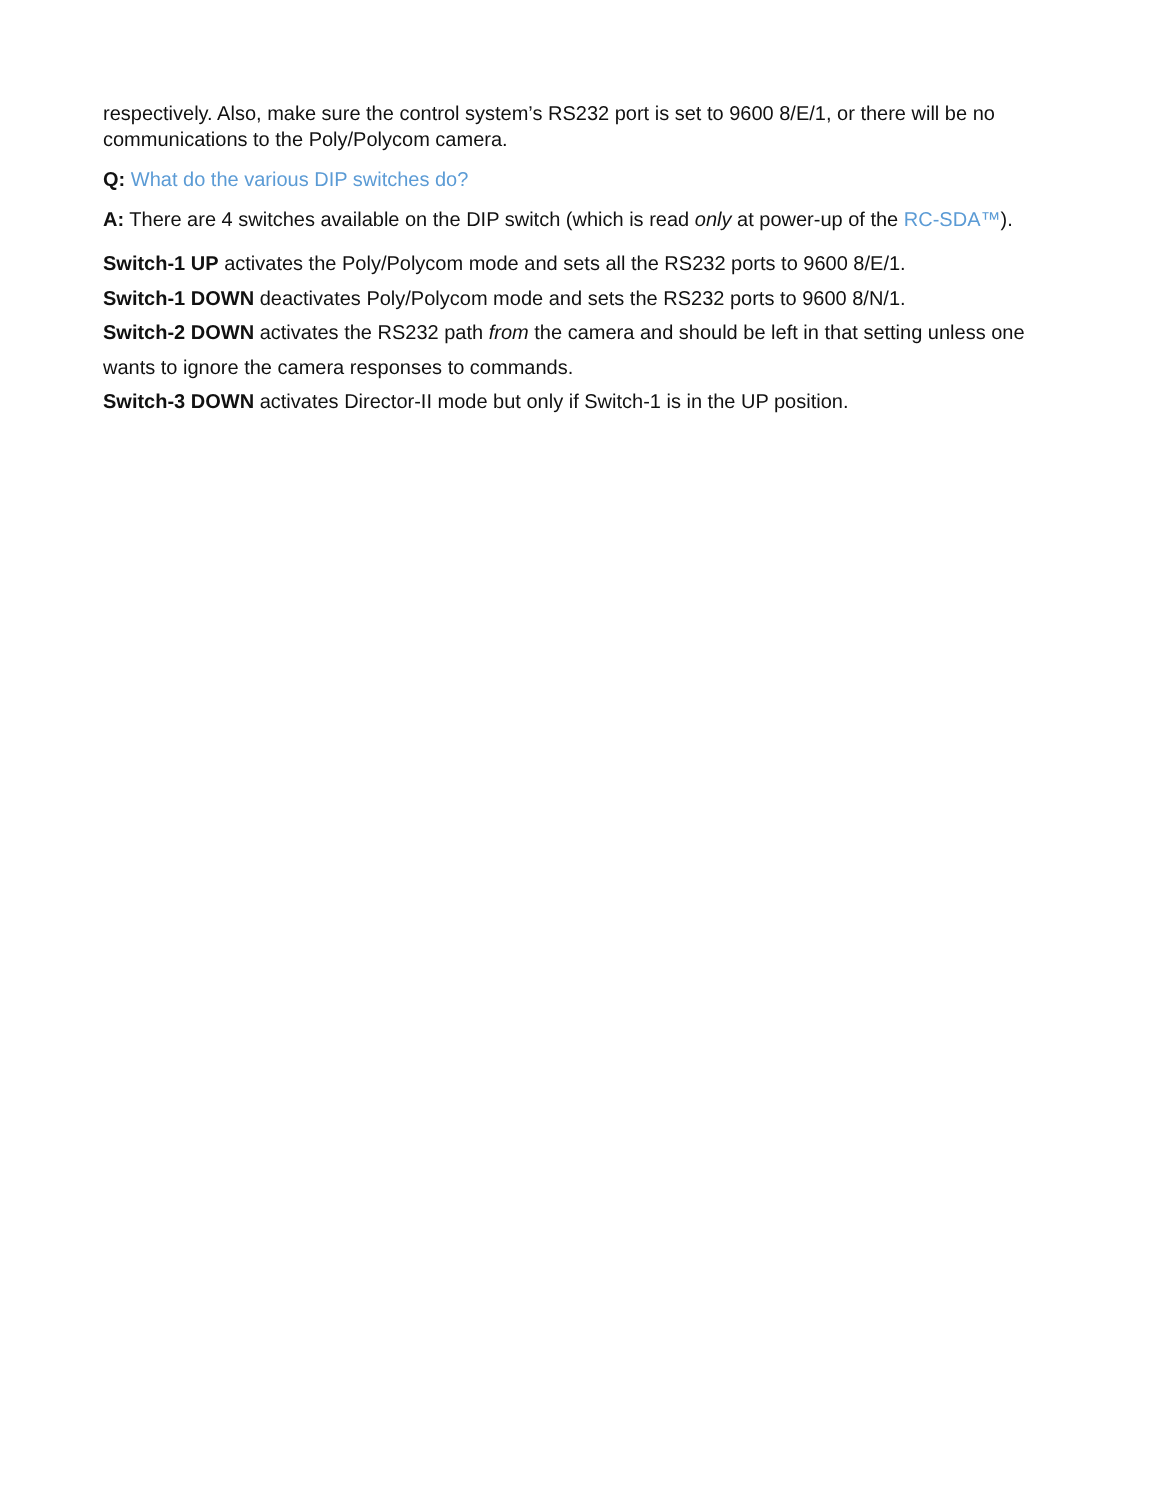respectively. Also, make sure the control system’s RS232 port is set to 9600 8/E/1, or there will be no communications to the Poly/Polycom camera.
Q: What do the various DIP switches do?
A: There are 4 switches available on the DIP switch (which is read only at power-up of the RC-SDA™).
Switch-1 UP activates the Poly/Polycom mode and sets all the RS232 ports to 9600 8/E/1.
Switch-1 DOWN deactivates Poly/Polycom mode and sets the RS232 ports to 9600 8/N/1.
Switch-2 DOWN activates the RS232 path from the camera and should be left in that setting unless one wants to ignore the camera responses to commands.
Switch-3 DOWN activates Director-II mode but only if Switch-1 is in the UP position.